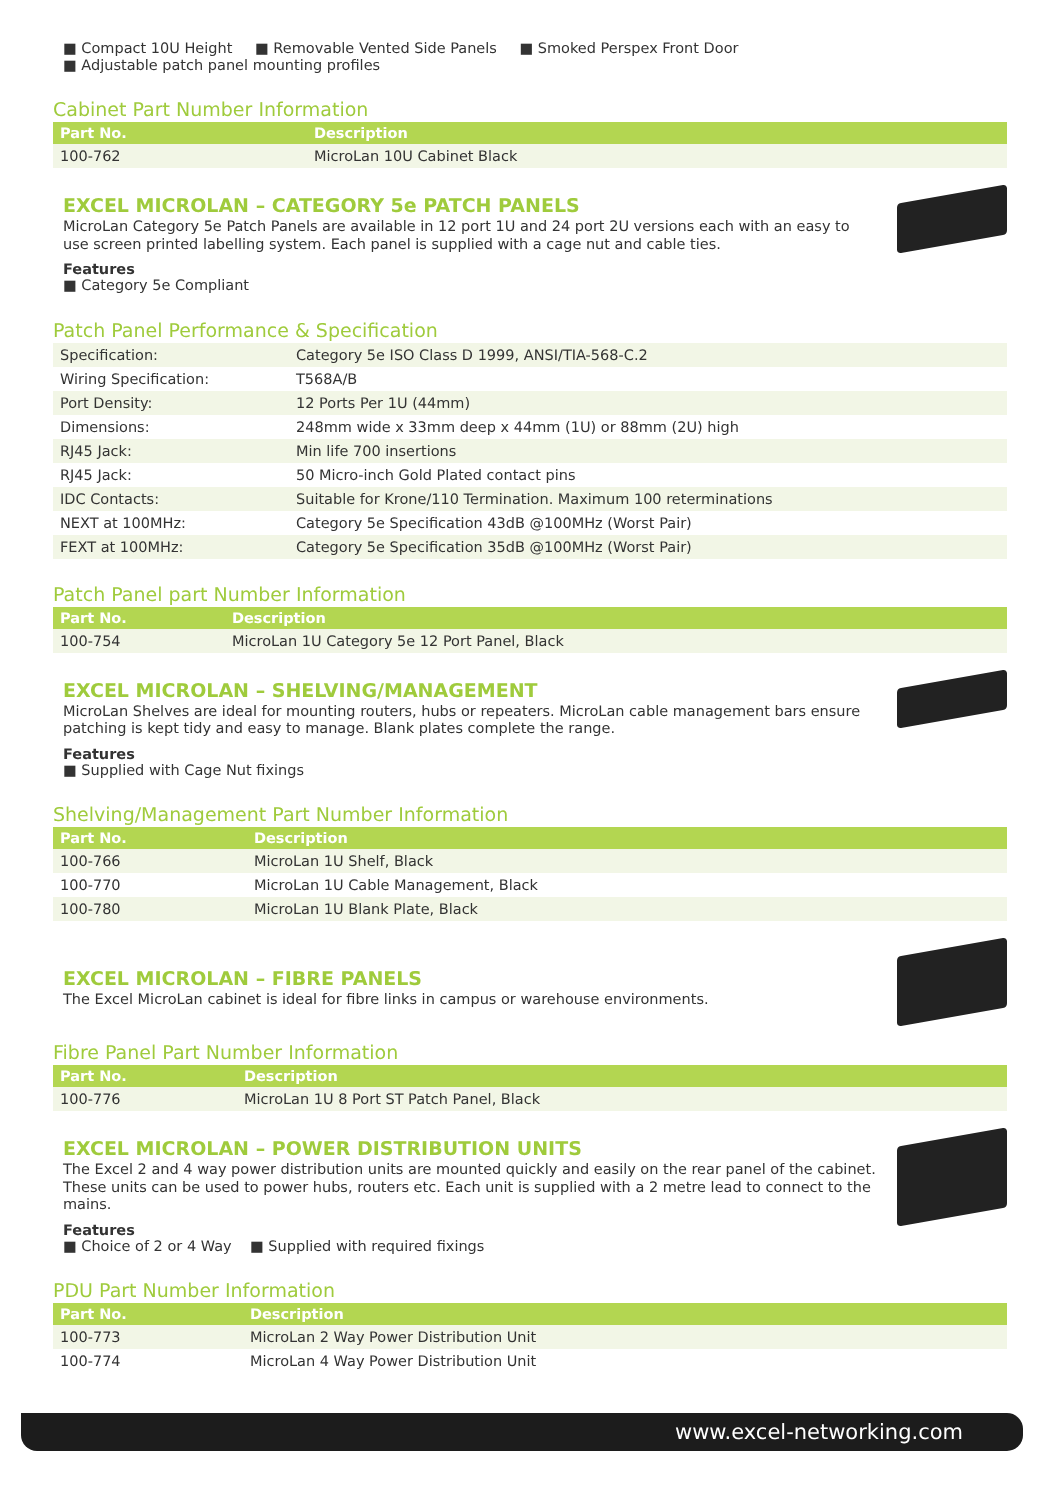■ Compact 10U Height ■ Removable Vented Side Panels ■ Smoked Perspex Front Door
■ Adjustable patch panel mounting profiles
Cabinet Part Number Information
| Part No. | Description |
| --- | --- |
| 100-762 | MicroLan 10U Cabinet Black |
EXCEL MICROLAN – CATEGORY 5e PATCH PANELS
MicroLan Category 5e Patch Panels are available in 12 port 1U and 24 port 2U versions each with an easy to use screen printed labelling system. Each panel is supplied with a cage nut and cable ties.
Features
■ Category 5e Compliant
Patch Panel Performance & Specification
| Specification: | Category 5e ISO Class D 1999, ANSI/TIA-568-C.2 |
| Wiring Specification: | T568A/B |
| Port Density: | 12 Ports Per 1U (44mm) |
| Dimensions: | 248mm wide x 33mm deep x 44mm (1U) or 88mm (2U) high |
| RJ45 Jack: | Min life 700 insertions |
| RJ45 Jack: | 50 Micro-inch Gold Plated contact pins |
| IDC Contacts: | Suitable for Krone/110 Termination. Maximum 100 reterminations |
| NEXT at 100MHz: | Category 5e Specification 43dB @100MHz (Worst Pair) |
| FEXT at 100MHz: | Category 5e Specification 35dB @100MHz (Worst Pair) |
Patch Panel part Number Information
| Part No. | Description |
| --- | --- |
| 100-754 | MicroLan 1U Category 5e 12 Port Panel, Black |
EXCEL MICROLAN – SHELVING/MANAGEMENT
MicroLan Shelves are ideal for mounting routers, hubs or repeaters. MicroLan cable management bars ensure patching is kept tidy and easy to manage. Blank plates complete the range.
Features
■ Supplied with Cage Nut fixings
Shelving/Management Part Number Information
| Part No. | Description |
| --- | --- |
| 100-766 | MicroLan 1U Shelf, Black |
| 100-770 | MicroLan 1U Cable Management, Black |
| 100-780 | MicroLan 1U Blank Plate, Black |
EXCEL MICROLAN – FIBRE PANELS
The Excel MicroLan cabinet is ideal for fibre links in campus or warehouse environments.
Fibre Panel Part Number Information
| Part No. | Description |
| --- | --- |
| 100-776 | MicroLan 1U 8 Port ST Patch Panel, Black |
EXCEL MICROLAN – POWER DISTRIBUTION UNITS
The Excel 2 and 4 way power distribution units are mounted quickly and easily on the rear panel of the cabinet. These units can be used to power hubs, routers etc. Each unit is supplied with a 2 metre lead to connect to the mains.
Features
■ Choice of 2 or 4 Way ■ Supplied with required fixings
PDU Part Number Information
| Part No. | Description |
| --- | --- |
| 100-773 | MicroLan 2 Way Power Distribution Unit |
| 100-774 | MicroLan 4 Way Power Distribution Unit |
www.excel-networking.com